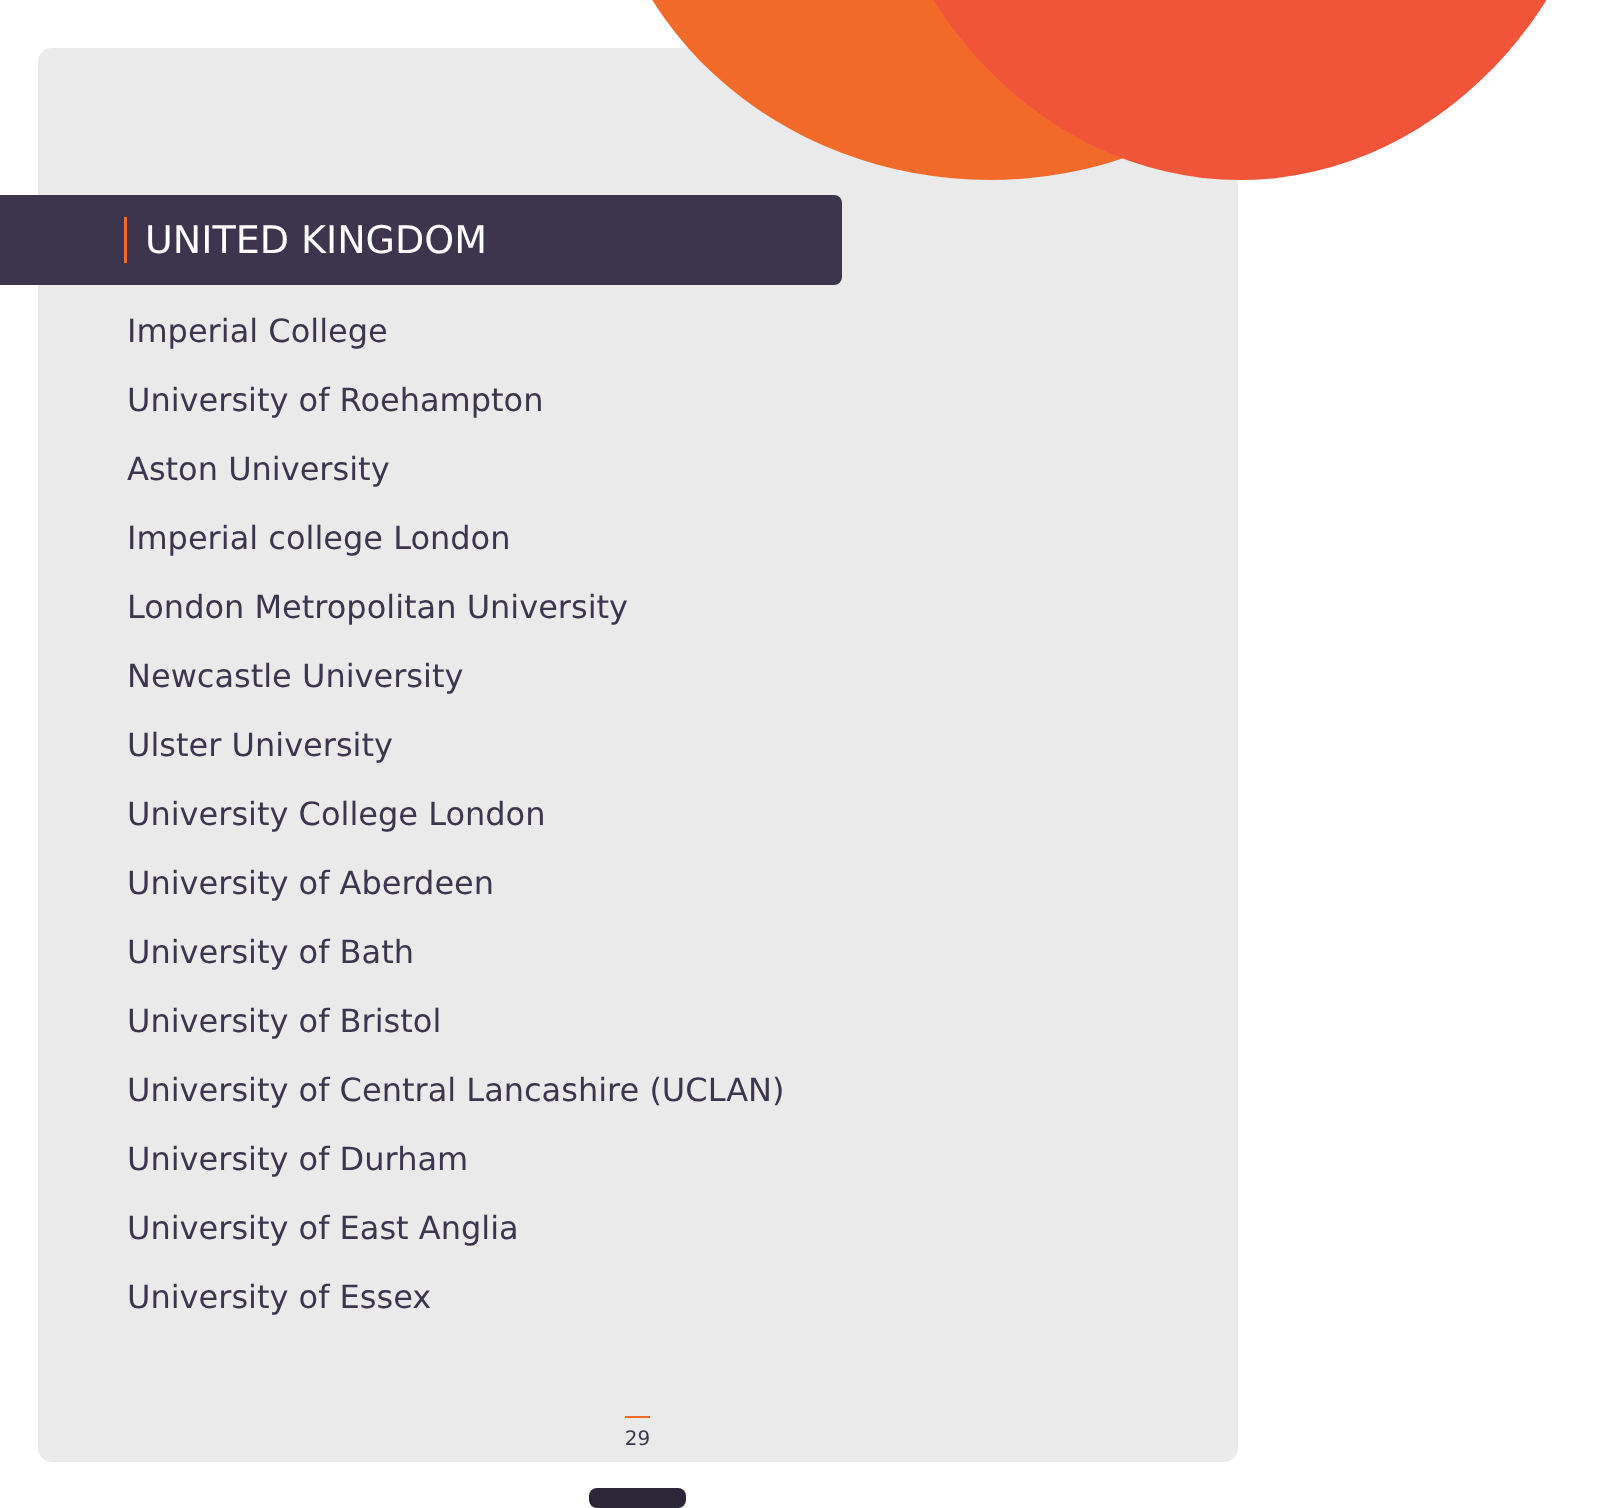UNITED KINGDOM
Imperial College
University of Roehampton
Aston University
Imperial college London
London Metropolitan University
Newcastle University
Ulster University
University College London
University of Aberdeen
University of Bath
University of Bristol
University of Central Lancashire (UCLAN)
University of Durham
University of East Anglia
University of Essex
29